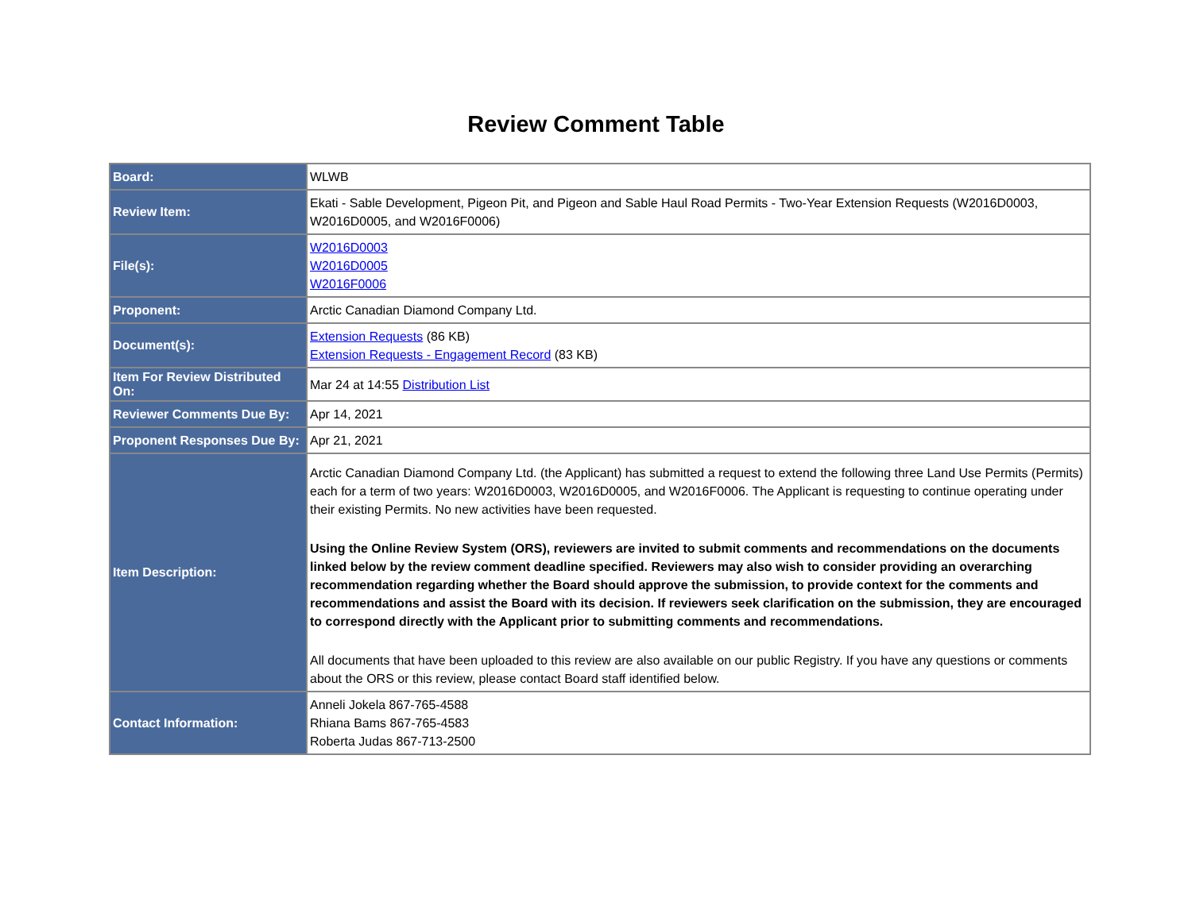Review Comment Table
| Board: | WLWB |
| Review Item: | Ekati - Sable Development, Pigeon Pit, and Pigeon and Sable Haul Road Permits - Two-Year Extension Requests (W2016D0003, W2016D0005, and W2016F0006) |
| File(s): | W2016D0003 W2016D0005 W2016F0006 |
| Proponent: | Arctic Canadian Diamond Company Ltd. |
| Document(s): | Extension Requests (86 KB) Extension Requests - Engagement Record (83 KB) |
| Item For Review Distributed On: | Mar 24 at 14:55 Distribution List |
| Reviewer Comments Due By: | Apr 14, 2021 |
| Proponent Responses Due By: | Apr 21, 2021 |
| Item Description: | Arctic Canadian Diamond Company Ltd. (the Applicant) has submitted a request to extend the following three Land Use Permits (Permits) each for a term of two years: W2016D0003, W2016D0005, and W2016F0006. The Applicant is requesting to continue operating under their existing Permits. No new activities have been requested. Using the Online Review System (ORS), reviewers are invited to submit comments and recommendations on the documents linked below by the review comment deadline specified. Reviewers may also wish to consider providing an overarching recommendation regarding whether the Board should approve the submission, to provide context for the comments and recommendations and assist the Board with its decision. If reviewers seek clarification on the submission, they are encouraged to correspond directly with the Applicant prior to submitting comments and recommendations. All documents that have been uploaded to this review are also available on our public Registry. If you have any questions or comments about the ORS or this review, please contact Board staff identified below. |
| Contact Information: | Anneli Jokela 867-765-4588 Rhiana Bams 867-765-4583 Roberta Judas 867-713-2500 |